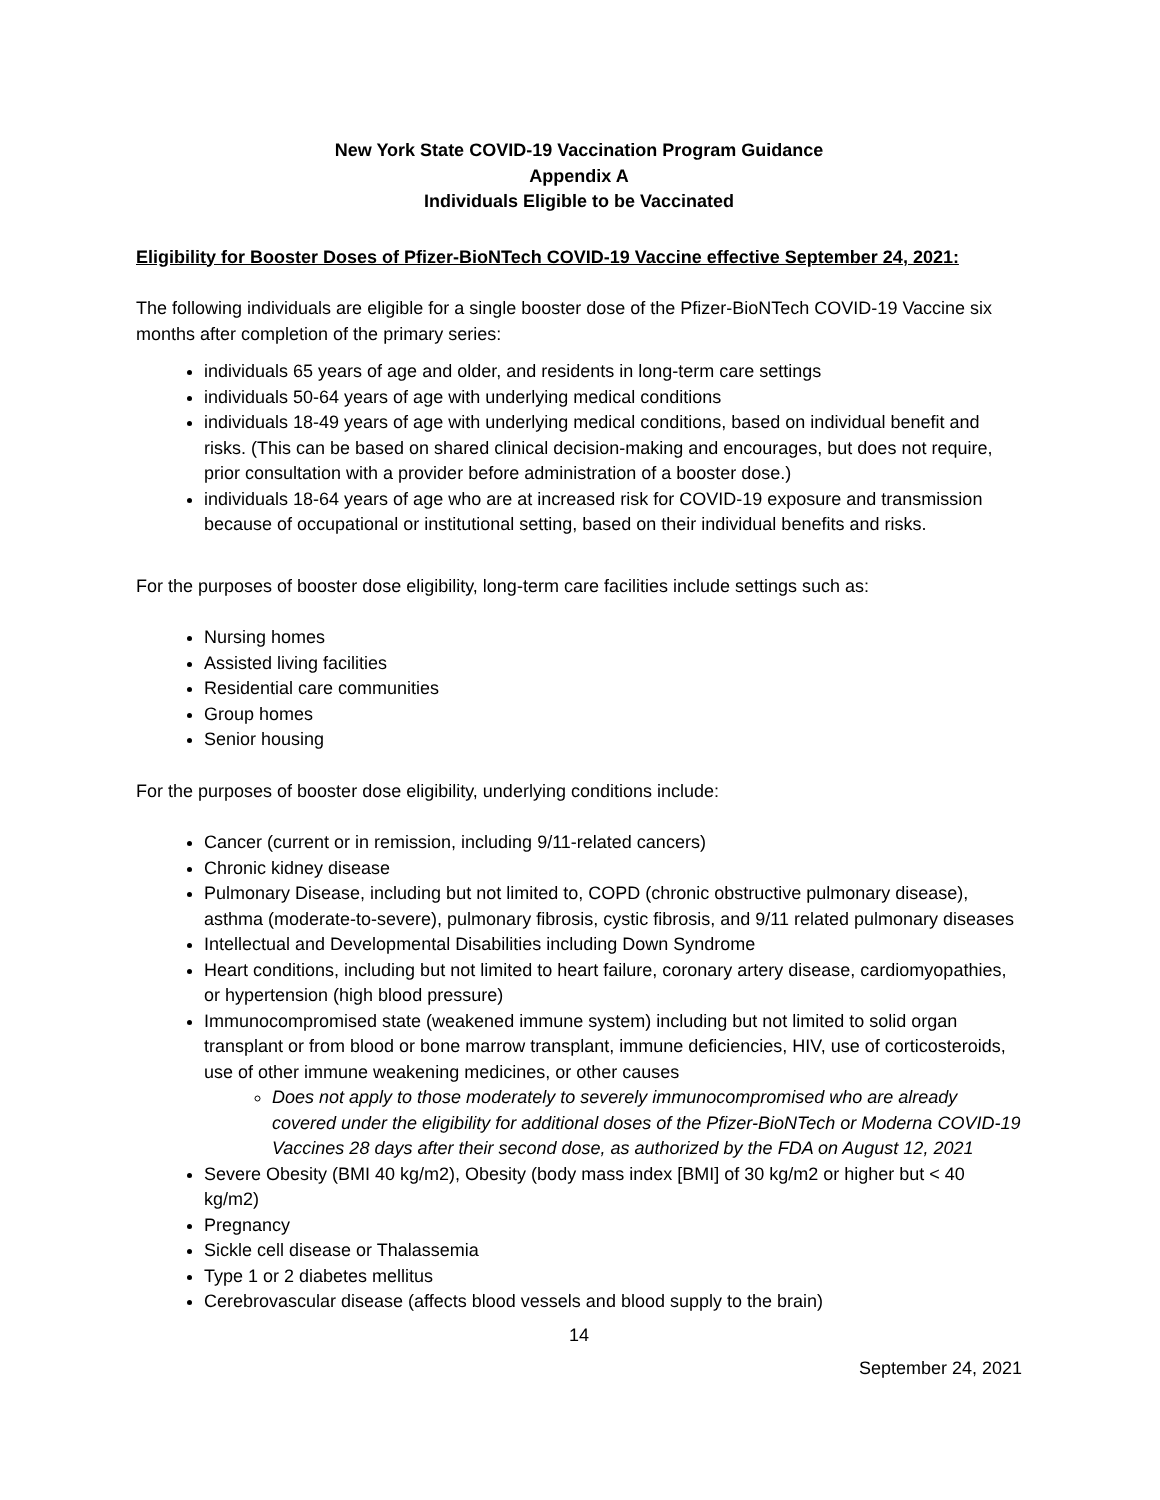New York State COVID-19 Vaccination Program Guidance
Appendix A
Individuals Eligible to be Vaccinated
Eligibility for Booster Doses of Pfizer-BioNTech COVID-19 Vaccine effective September 24, 2021:
The following individuals are eligible for a single booster dose of the Pfizer-BioNTech COVID-19 Vaccine six months after completion of the primary series:
individuals 65 years of age and older, and residents in long-term care settings
individuals 50-64 years of age with underlying medical conditions
individuals 18-49 years of age with underlying medical conditions, based on individual benefit and risks. (This can be based on shared clinical decision-making and encourages, but does not require, prior consultation with a provider before administration of a booster dose.)
individuals 18-64 years of age who are at increased risk for COVID-19 exposure and transmission because of occupational or institutional setting, based on their individual benefits and risks.
For the purposes of booster dose eligibility, long-term care facilities include settings such as:
Nursing homes
Assisted living facilities
Residential care communities
Group homes
Senior housing
For the purposes of booster dose eligibility, underlying conditions include:
Cancer (current or in remission, including 9/11-related cancers)
Chronic kidney disease
Pulmonary Disease, including but not limited to, COPD (chronic obstructive pulmonary disease), asthma (moderate-to-severe), pulmonary fibrosis, cystic fibrosis, and 9/11 related pulmonary diseases
Intellectual and Developmental Disabilities including Down Syndrome
Heart conditions, including but not limited to heart failure, coronary artery disease, cardiomyopathies, or hypertension (high blood pressure)
Immunocompromised state (weakened immune system) including but not limited to solid organ transplant or from blood or bone marrow transplant, immune deficiencies, HIV, use of corticosteroids, use of other immune weakening medicines, or other causes
Does not apply to those moderately to severely immunocompromised who are already covered under the eligibility for additional doses of the Pfizer-BioNTech or Moderna COVID-19 Vaccines 28 days after their second dose, as authorized by the FDA on August 12, 2021
Severe Obesity (BMI 40 kg/m2), Obesity (body mass index [BMI] of 30 kg/m2 or higher but < 40 kg/m2)
Pregnancy
Sickle cell disease or Thalassemia
Type 1 or 2 diabetes mellitus
Cerebrovascular disease (affects blood vessels and blood supply to the brain)
14
September 24, 2021